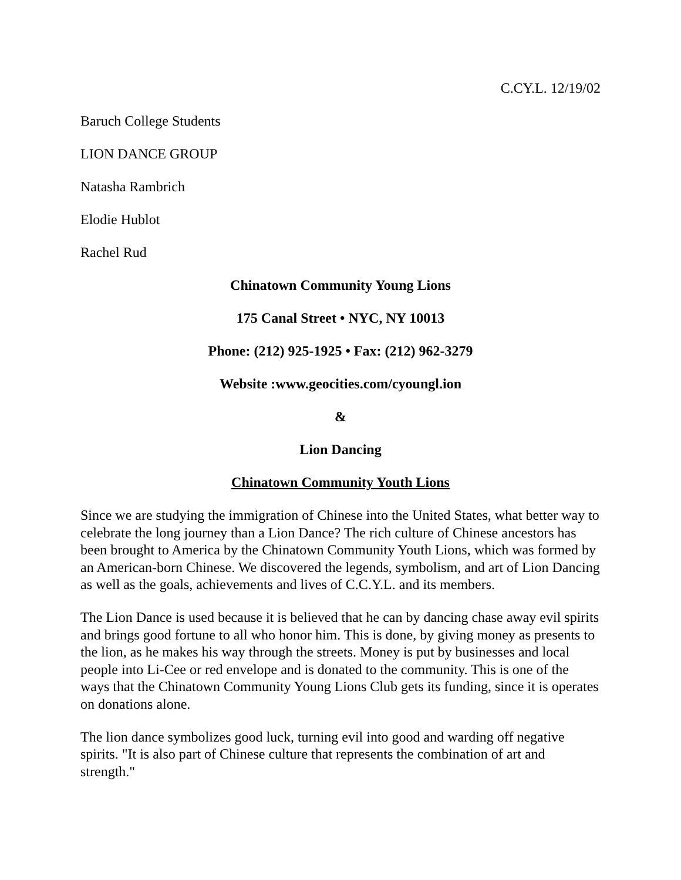C.CY.L. 12/19/02
Baruch College Students
LION DANCE GROUP
Natasha Rambrich
Elodie Hublot
Rachel Rud
Chinatown Community Young Lions
175 Canal Street • NYC, NY 10013
Phone: (212) 925-1925 • Fax: (212) 962-3279
Website :www.geocities.com/cyoungl.ion
&
Lion Dancing
Chinatown Community Youth Lions
Since we are studying the immigration of Chinese into the United States, what better way to celebrate the long journey than a Lion Dance? The rich culture of Chinese ancestors has been brought to America by the Chinatown Community Youth Lions, which was formed by an American-born Chinese. We discovered the legends, symbolism, and art of Lion Dancing as well as the goals, achievements and lives of C.C.Y.L. and its members.
The Lion Dance is used because it is believed that he can by dancing chase away evil spirits and brings good fortune to all who honor him. This is done, by giving money as presents to the lion, as he makes his way through the streets. Money is put by businesses and local people into Li-Cee or red envelope and is donated to the community. This is one of the ways that the Chinatown Community Young Lions Club gets its funding, since it is operates on donations alone.
The lion dance symbolizes good luck, turning evil into good and warding off negative spirits. "It is also part of Chinese culture that represents the combination of art and strength."